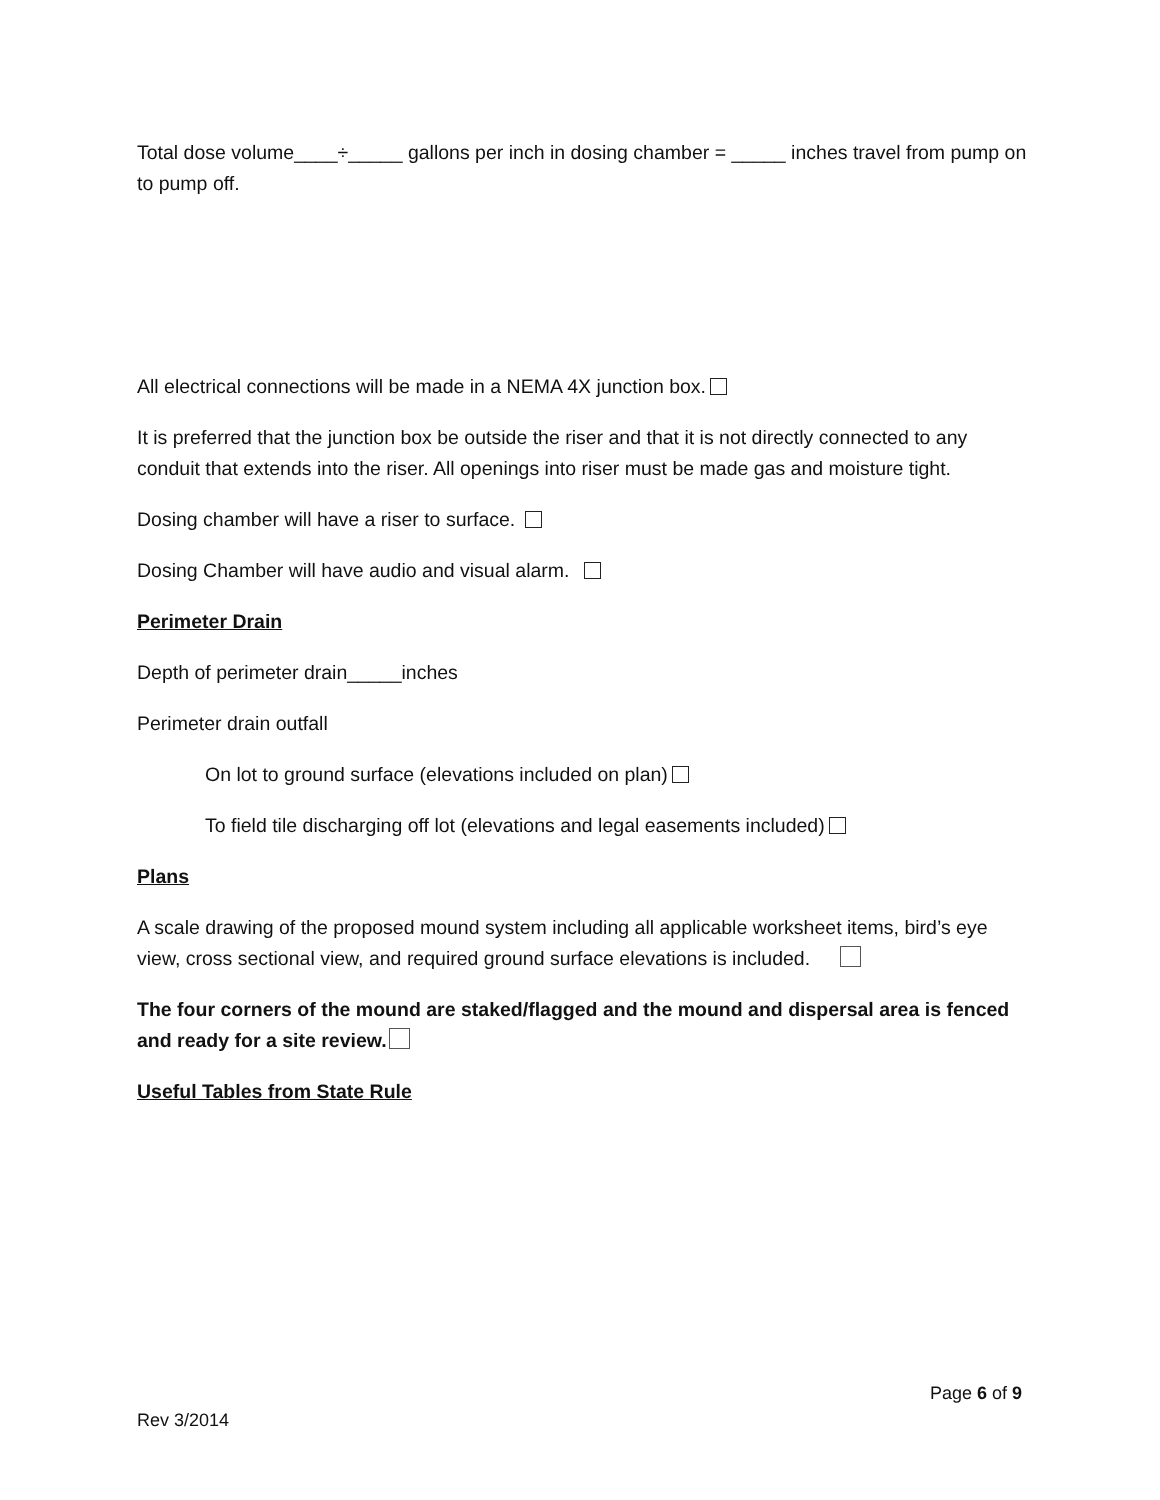Total dose volume____÷_____ gallons per inch in dosing chamber = _____ inches travel from pump on to pump off.
All electrical connections will be made in a NEMA 4X junction box.
It is preferred that the junction box be outside the riser and that it is not directly connected to any conduit that extends into the riser. All openings into riser must be made gas and moisture tight.
Dosing chamber will have a riser to surface.
Dosing Chamber will have audio and visual alarm.
Perimeter Drain
Depth of perimeter drain_____inches
Perimeter drain outfall
On lot to ground surface (elevations included on plan)
To field tile discharging off lot (elevations and legal easements included)
Plans
A scale drawing of the proposed mound system including all applicable worksheet items, bird’s eye view, cross sectional view, and required ground surface elevations is included.
The four corners of the mound are staked/flagged and the mound and dispersal area is fenced and ready for a site review.
Useful Tables from State Rule
Page 6 of 9
Rev 3/2014